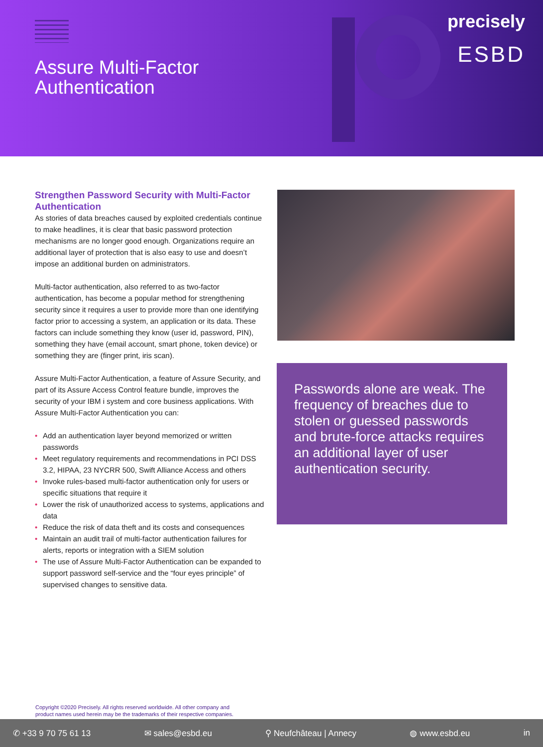Assure Multi-Factor
Authentication
precisely
ESBD
Strengthen Password Security with Multi-Factor Authentication
As stories of data breaches caused by exploited credentials continue to make headlines, it is clear that basic password protection mechanisms are no longer good enough. Organizations require an additional layer of protection that is also easy to use and doesn’t impose an additional burden on administrators.
Multi-factor authentication, also referred to as two-factor authentication, has become a popular method for strengthening security since it requires a user to provide more than one identifying factor prior to accessing a system, an application or its data. These factors can include something they know (user id, password, PIN), something they have (email account, smart phone, token device) or something they are (finger print, iris scan).
Assure Multi-Factor Authentication, a feature of Assure Security, and part of its Assure Access Control feature bundle, improves the security of your IBM i system and core business applications. With Assure Multi-Factor Authentication you can:
• Add an authentication layer beyond memorized or written passwords
• Meet regulatory requirements and recommendations in PCI DSS 3.2, HIPAA, 23 NYCRR 500, Swift Alliance Access and others
• Invoke rules-based multi-factor authentication only for users or specific situations that require it
• Lower the risk of unauthorized access to systems, applications and data
• Reduce the risk of data theft and its costs and consequences
• Maintain an audit trail of multi-factor authentication failures for alerts, reports or integration with a SIEM solution
• The use of Assure Multi-Factor Authentication can be expanded to support password self-service and the “four eyes principle” of supervised changes to sensitive data.
Passwords alone are weak. The frequency of breaches due to stolen or guessed passwords and brute-force attacks requires an additional layer of user authentication security.
Copyright ©2020 Precisely. All rights reserved worldwide. All other company and
product names used herein may be the trademarks of their respective companies.
✆ +33 9 70 75 61 13 ✉ sales@esbd.eu ⚲ Neufchâteau | Annecy ◍ www.esbd.eu in